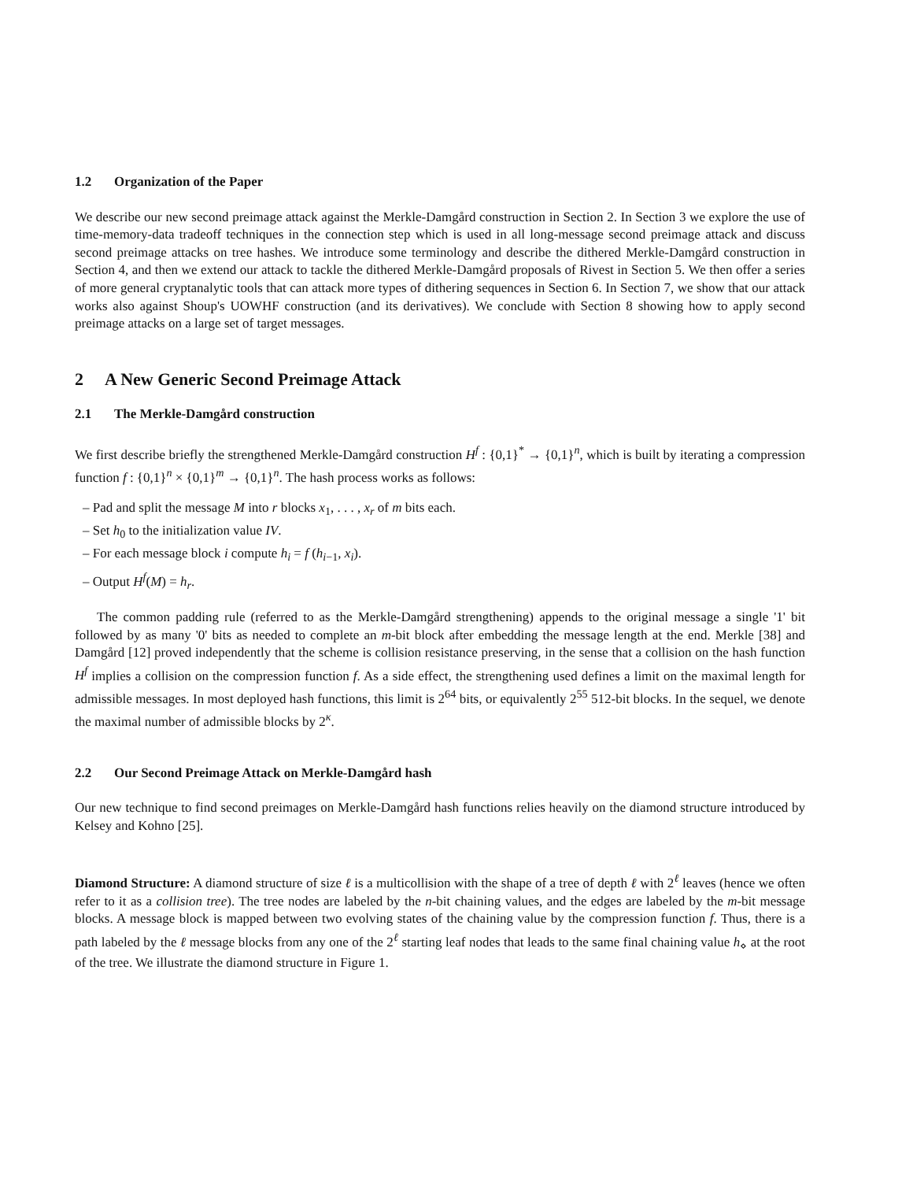1.2 Organization of the Paper
We describe our new second preimage attack against the Merkle-Damgård construction in Section 2. In Section 3 we explore the use of time-memory-data tradeoff techniques in the connection step which is used in all long-message second preimage attack and discuss second preimage attacks on tree hashes. We introduce some terminology and describe the dithered Merkle-Damgård construction in Section 4, and then we extend our attack to tackle the dithered Merkle-Damgård proposals of Rivest in Section 5. We then offer a series of more general cryptanalytic tools that can attack more types of dithering sequences in Section 6. In Section 7, we show that our attack works also against Shoup's UOWHF construction (and its derivatives). We conclude with Section 8 showing how to apply second preimage attacks on a large set of target messages.
2 A New Generic Second Preimage Attack
2.1 The Merkle-Damgård construction
We first describe briefly the strengthened Merkle-Damgård construction H<sup>f</sup> : {0,1}<sup>*</sup> → {0,1}<sup>n</sup>, which is built by iterating a compression function f : {0,1}<sup>n</sup> × {0,1}<sup>m</sup> → {0,1}<sup>n</sup>. The hash process works as follows:
– Pad and split the message M into r blocks x<sub>1</sub>, . . . , x<sub>r</sub> of m bits each.
– Set h<sub>0</sub> to the initialization value IV.
– For each message block i compute h<sub>i</sub> = f (h<sub>i−1</sub>, x<sub>i</sub>).
– Output H<sup>f</sup>(M) = h<sub>r</sub>.
The common padding rule (referred to as the Merkle-Damgård strengthening) appends to the original message a single '1' bit followed by as many '0' bits as needed to complete an m-bit block after embedding the message length at the end. Merkle [38] and Damgård [12] proved independently that the scheme is collision resistance preserving, in the sense that a collision on the hash function H<sup>f</sup> implies a collision on the compression function f. As a side effect, the strengthening used defines a limit on the maximal length for admissible messages. In most deployed hash functions, this limit is 2<sup>64</sup> bits, or equivalently 2<sup>55</sup> 512-bit blocks. In the sequel, we denote the maximal number of admissible blocks by 2<sup>κ</sup>.
2.2 Our Second Preimage Attack on Merkle-Damgård hash
Our new technique to find second preimages on Merkle-Damgård hash functions relies heavily on the diamond structure introduced by Kelsey and Kohno [25].
Diamond Structure: A diamond structure of size ℓ is a multicollision with the shape of a tree of depth ℓ with 2<sup>ℓ</sup> leaves (hence we often refer to it as a collision tree). The tree nodes are labeled by the n-bit chaining values, and the edges are labeled by the m-bit message blocks. A message block is mapped between two evolving states of the chaining value by the compression function f. Thus, there is a path labeled by the ℓ message blocks from any one of the 2<sup>ℓ</sup> starting leaf nodes that leads to the same final chaining value h<sub>⋄</sub> at the root of the tree. We illustrate the diamond structure in Figure 1.